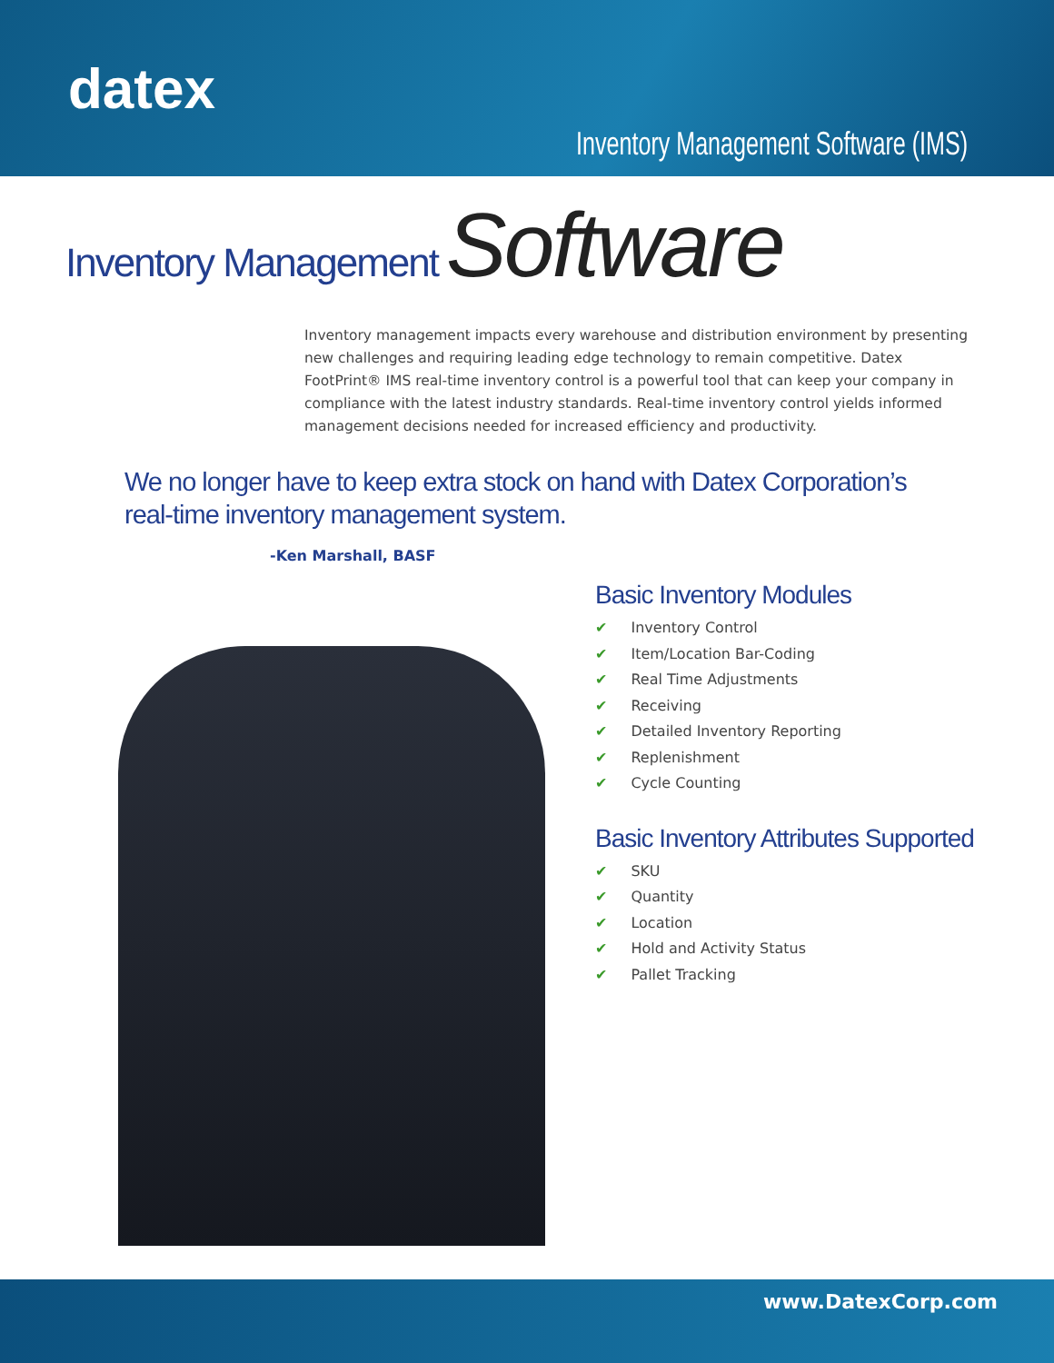datex
Inventory Management Software (IMS)
Inventory Management Software
Inventory management impacts every warehouse and distribution environment by presenting new challenges and requiring leading edge technology to remain competitive. Datex FootPrint® IMS real-time inventory control is a powerful tool that can keep your company in compliance with the latest industry standards. Real-time inventory control yields informed management decisions needed for increased efficiency and productivity.
We no longer have to keep extra stock on hand with Datex Corporation’s real-time inventory management system.
-Ken Marshall, BASF
Basic Inventory Modules
✔ Inventory Control
✔ Item/Location Bar-Coding
✔ Real Time Adjustments
✔ Receiving
✔ Detailed Inventory Reporting
✔ Replenishment
✔ Cycle Counting
Basic Inventory Attributes Supported
✔ SKU
✔ Quantity
✔ Location
✔ Hold and Activity Status
✔ Pallet Tracking
www.DatexCorp.com